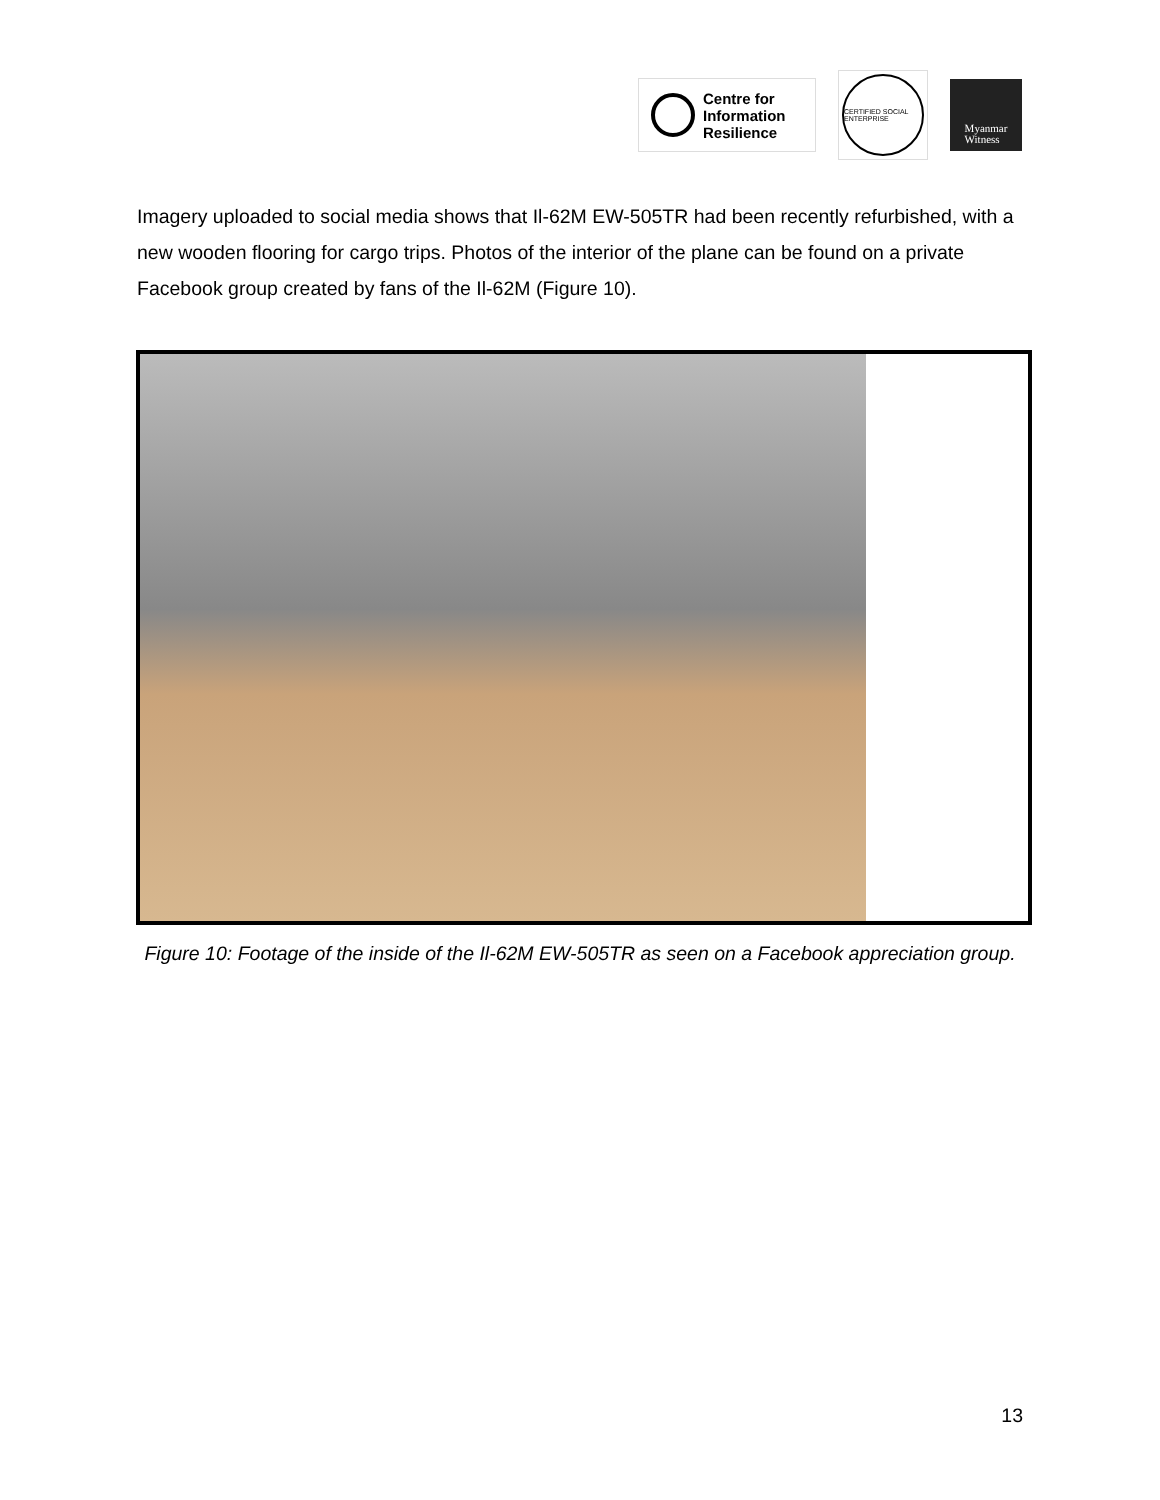Centre for
Information
Resilience
CERTIFIED SOCIAL ENTERPRISE
Myanmar
Witness
Imagery uploaded to social media shows that Il-62M EW-505TR had been recently refurbished, with a new wooden flooring for cargo trips. Photos of the interior of the plane can be found on a private Facebook group created by fans of the Il-62M (Figure 10).
Figure 10: Footage of the inside of the Il-62M EW-505TR as seen on a Facebook appreciation group.
13